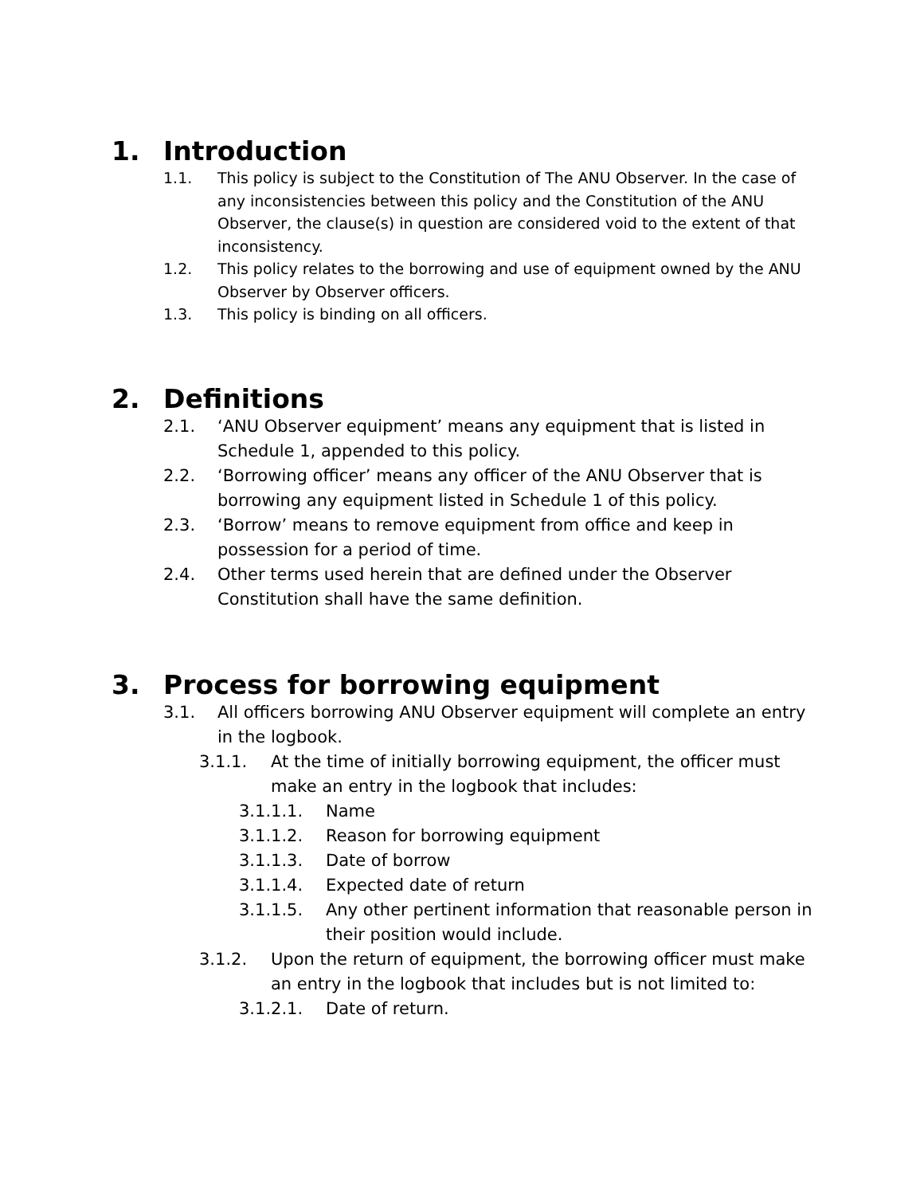1. Introduction
1.1. This policy is subject to the Constitution of The ANU Observer. In the case of any inconsistencies between this policy and the Constitution of the ANU Observer, the clause(s) in question are considered void to the extent of that inconsistency.
1.2. This policy relates to the borrowing and use of equipment owned by the ANU Observer by Observer officers.
1.3. This policy is binding on all officers.
2. Definitions
2.1. ‘ANU Observer equipment’ means any equipment that is listed in Schedule 1, appended to this policy.
2.2. ‘Borrowing officer’ means any officer of the ANU Observer that is borrowing any equipment listed in Schedule 1 of this policy.
2.3. ‘Borrow’ means to remove equipment from office and keep in possession for a period of time.
2.4. Other terms used herein that are defined under the Observer Constitution shall have the same definition.
3. Process for borrowing equipment
3.1. All officers borrowing ANU Observer equipment will complete an entry in the logbook.
3.1.1. At the time of initially borrowing equipment, the officer must make an entry in the logbook that includes:
3.1.1.1. Name
3.1.1.2. Reason for borrowing equipment
3.1.1.3. Date of borrow
3.1.1.4. Expected date of return
3.1.1.5. Any other pertinent information that reasonable person in their position would include.
3.1.2. Upon the return of equipment, the borrowing officer must make an entry in the logbook that includes but is not limited to:
3.1.2.1. Date of return.